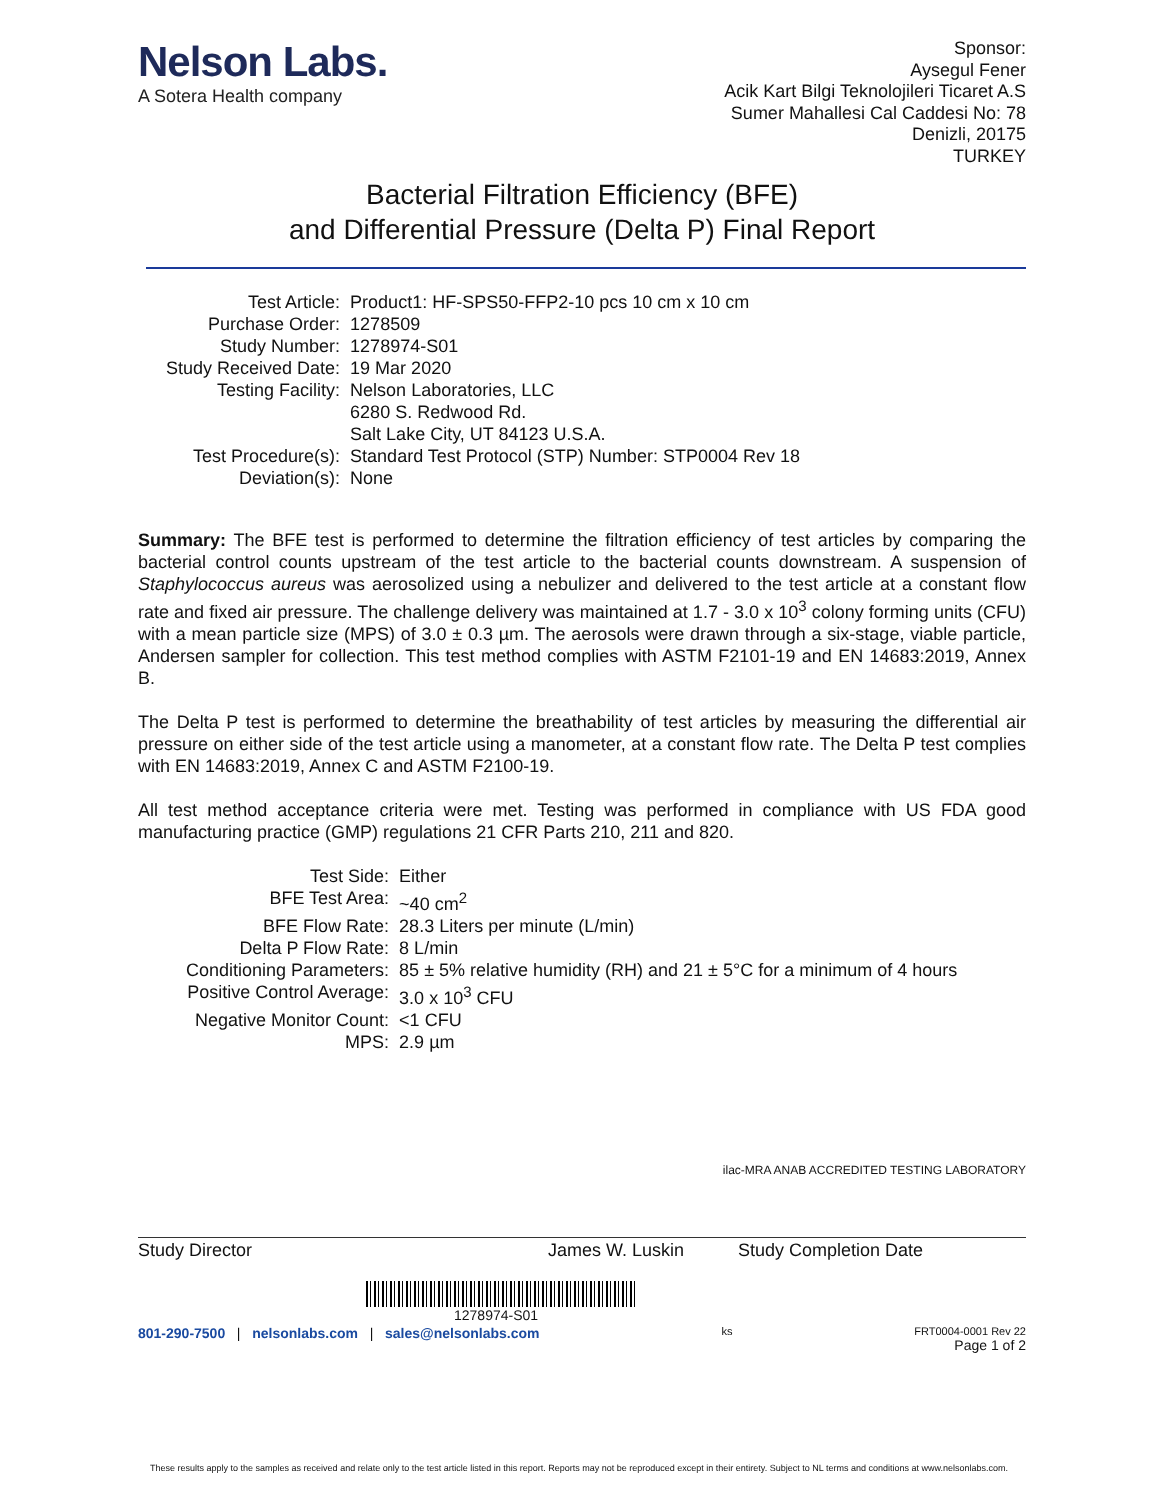Nelson Labs.
A Sotera Health company
Sponsor:
Aysegul Fener
Acik Kart Bilgi Teknolojileri Ticaret A.S
Sumer Mahallesi Cal Caddesi No: 78
Denizli, 20175
TURKEY
Bacterial Filtration Efficiency (BFE)
and Differential Pressure (Delta P) Final Report
| Test Article: | Product1: HF-SPS50-FFP2-10 pcs 10 cm x 10 cm |
| Purchase Order: | 1278509 |
| Study Number: | 1278974-S01 |
| Study Received Date: | 19 Mar 2020 |
| Testing Facility: | Nelson Laboratories, LLC 6280 S. Redwood Rd. Salt Lake City, UT 84123 U.S.A. |
| Test Procedure(s): | Standard Test Protocol (STP) Number: STP0004 Rev 18 |
| Deviation(s): | None |
Summary: The BFE test is performed to determine the filtration efficiency of test articles by comparing the bacterial control counts upstream of the test article to the bacterial counts downstream. A suspension of Staphylococcus aureus was aerosolized using a nebulizer and delivered to the test article at a constant flow rate and fixed air pressure. The challenge delivery was maintained at 1.7 - 3.0 x 10<sup>3</sup> colony forming units (CFU) with a mean particle size (MPS) of 3.0 ± 0.3 µm. The aerosols were drawn through a six-stage, viable particle, Andersen sampler for collection. This test method complies with ASTM F2101-19 and EN 14683:2019, Annex B.
The Delta P test is performed to determine the breathability of test articles by measuring the differential air pressure on either side of the test article using a manometer, at a constant flow rate. The Delta P test complies with EN 14683:2019, Annex C and ASTM F2100-19.
All test method acceptance criteria were met. Testing was performed in compliance with US FDA good manufacturing practice (GMP) regulations 21 CFR Parts 210, 211 and 820.
| Test Side: | Either |
| BFE Test Area: | ~40 cm<sup>2</sup> |
| BFE Flow Rate: | 28.3 Liters per minute (L/min) |
| Delta P Flow Rate: | 8 L/min |
| Conditioning Parameters: | 85 ± 5% relative humidity (RH) and 21 ± 5°C for a minimum of 4 hours |
| Positive Control Average: | 3.0 x 10<sup>3</sup> CFU |
| Negative Monitor Count: | <1 CFU |
| MPS: | 2.9 µm |
ilac-MRA ANAB ACCREDITED TESTING LABORATORY
Study Director James W. Luskin Study Completion Date
1278974-S01
801-290-7500 | nelsonlabs.com | sales@nelsonlabs.com ks FRT0004-0001 Rev 22
Page 1 of 2
These results apply to the samples as received and relate only to the test article listed in this report. Reports may not be reproduced except in their entirety. Subject to NL terms and conditions at www.nelsonlabs.com.